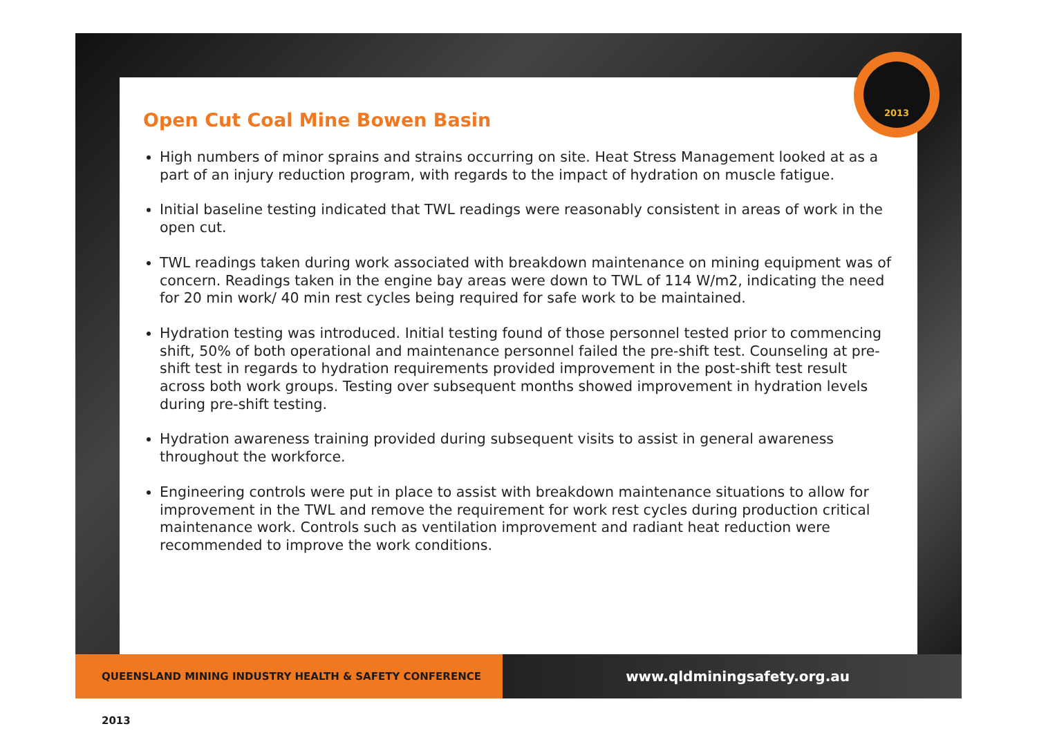2013
Open Cut Coal Mine Bowen Basin
High numbers of minor sprains and strains occurring on site. Heat Stress Management looked at as a part of an injury reduction program, with regards to the impact of hydration on muscle fatigue.
Initial baseline testing indicated that TWL readings were reasonably consistent in areas of work in the open cut.
TWL readings taken during work associated with breakdown maintenance on mining equipment was of concern. Readings taken in the engine bay areas were down to TWL of 114 W/m2, indicating the need for 20 min work/ 40 min rest cycles being required for safe work to be maintained.
Hydration testing was introduced. Initial testing found of those personnel tested prior to commencing shift, 50% of both operational and maintenance personnel failed the pre-shift test. Counseling at pre-shift test in regards to hydration requirements provided improvement in the post-shift test result across both work groups. Testing over subsequent months showed improvement in hydration levels during pre-shift testing.
Hydration awareness training provided during subsequent visits to assist in general awareness throughout the workforce.
Engineering controls were put in place to assist with breakdown maintenance situations to allow for improvement in the TWL and remove the requirement for work rest cycles during production critical maintenance work. Controls such as ventilation improvement and radiant heat reduction were recommended to improve the work conditions.
QUEENSLAND MINING INDUSTRY HEALTH & SAFETY CONFERENCE 2013
www.qldminingsafety.org.au